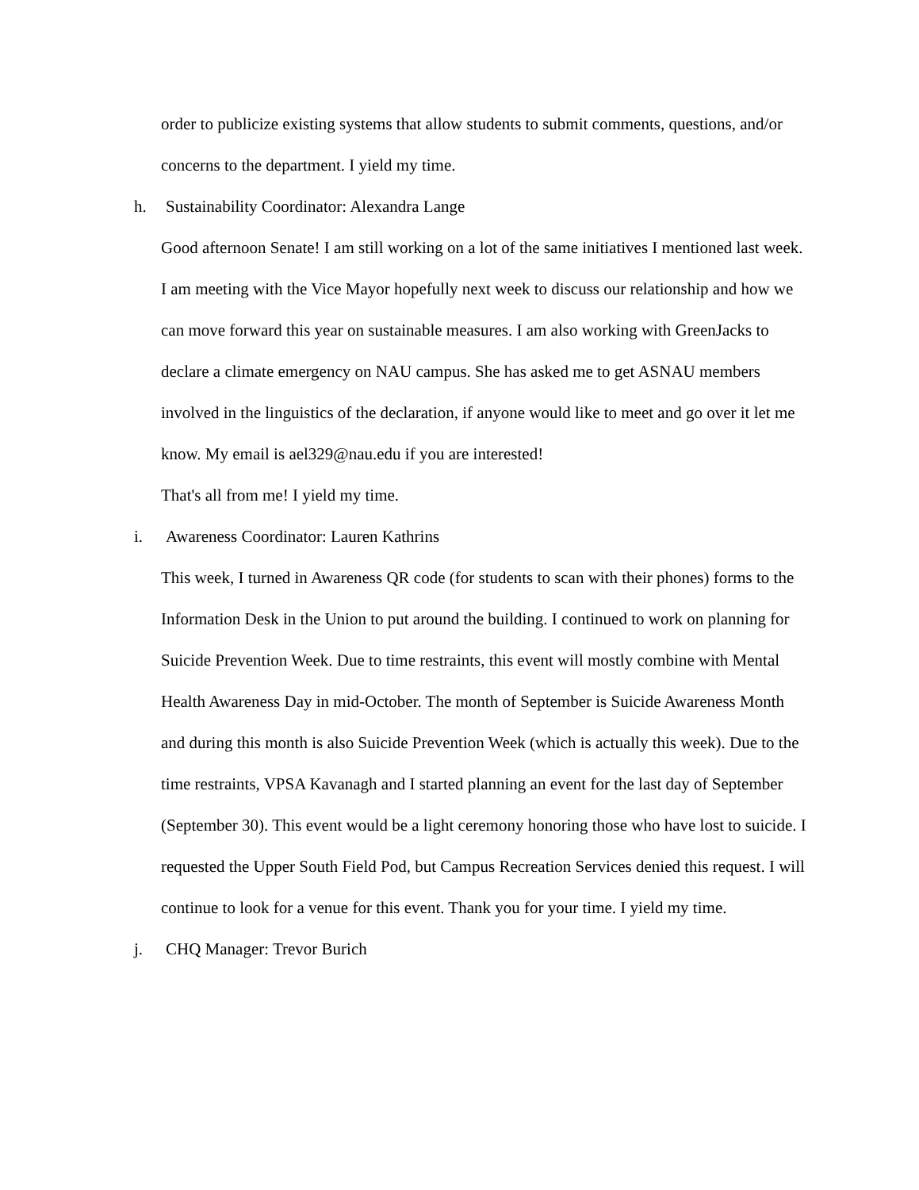order to publicize existing systems that allow students to submit comments, questions, and/or concerns to the department. I yield my time.
h. Sustainability Coordinator: Alexandra Lange
Good afternoon Senate! I am still working on a lot of the same initiatives I mentioned last week. I am meeting with the Vice Mayor hopefully next week to discuss our relationship and how we can move forward this year on sustainable measures. I am also working with GreenJacks to declare a climate emergency on NAU campus. She has asked me to get ASNAU members involved in the linguistics of the declaration, if anyone would like to meet and go over it let me know. My email is ael329@nau.edu if you are interested!
That's all from me! I yield my time.
i. Awareness Coordinator: Lauren Kathrins
This week, I turned in Awareness QR code (for students to scan with their phones) forms to the Information Desk in the Union to put around the building. I continued to work on planning for Suicide Prevention Week. Due to time restraints, this event will mostly combine with Mental Health Awareness Day in mid-October. The month of September is Suicide Awareness Month and during this month is also Suicide Prevention Week (which is actually this week). Due to the time restraints, VPSA Kavanagh and I started planning an event for the last day of September (September 30). This event would be a light ceremony honoring those who have lost to suicide. I requested the Upper South Field Pod, but Campus Recreation Services denied this request. I will continue to look for a venue for this event. Thank you for your time. I yield my time.
j. CHQ Manager: Trevor Burich